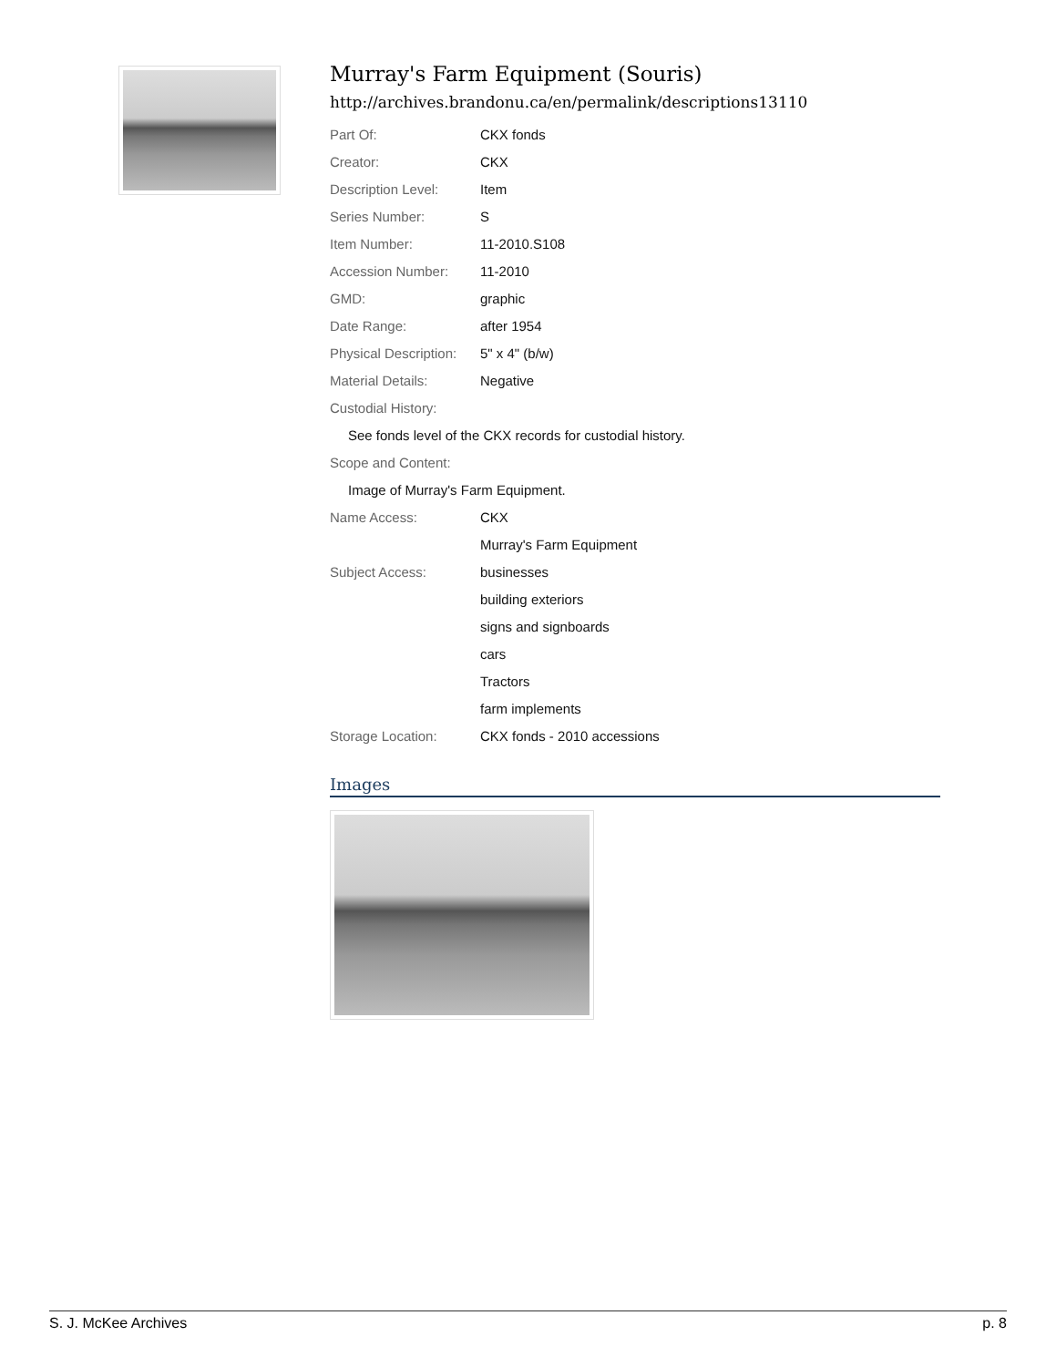Murray's Farm Equipment (Souris)
http://archives.brandonu.ca/en/permalink/descriptions13110
| Part Of: | CKX fonds |
| Creator: | CKX |
| Description Level: | Item |
| Series Number: | S |
| Item Number: | 11-2010.S108 |
| Accession Number: | 11-2010 |
| GMD: | graphic |
| Date Range: | after 1954 |
| Physical Description: | 5" x 4" (b/w) |
| Material Details: | Negative |
| Custodial History: | |
| See fonds level of the CKX records for custodial history. | |
| Scope and Content: | |
| Image of Murray's Farm Equipment. | |
| Name Access: | CKX |
| | Murray's Farm Equipment |
| Subject Access: | businesses |
| | building exteriors |
| | signs and signboards |
| | cars |
| | Tractors |
| | farm implements |
| Storage Location: | CKX fonds - 2010 accessions |
Images
S. J. McKee Archives p. 8